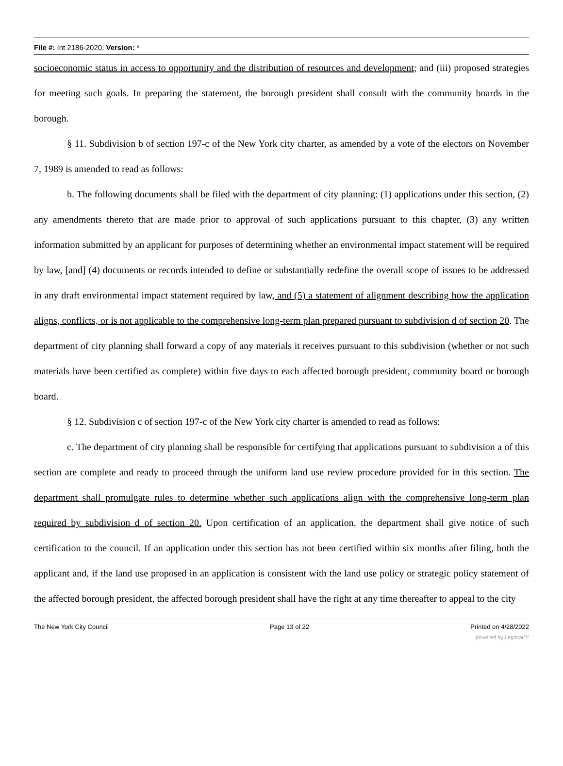File #: Int 2186-2020, Version: *
socioeconomic status in access to opportunity and the distribution of resources and development; and (iii) proposed strategies for meeting such goals. In preparing the statement, the borough president shall consult with the community boards in the borough.
§ 11. Subdivision b of section 197-c of the New York city charter, as amended by a vote of the electors on November 7, 1989 is amended to read as follows:
b. The following documents shall be filed with the department of city planning: (1) applications under this section, (2) any amendments thereto that are made prior to approval of such applications pursuant to this chapter, (3) any written information submitted by an applicant for purposes of determining whether an environmental impact statement will be required by law, [and] (4) documents or records intended to define or substantially redefine the overall scope of issues to be addressed in any draft environmental impact statement required by law, and (5) a statement of alignment describing how the application aligns, conflicts, or is not applicable to the comprehensive long-term plan prepared pursuant to subdivision d of section 20. The department of city planning shall forward a copy of any materials it receives pursuant to this subdivision (whether or not such materials have been certified as complete) within five days to each affected borough president, community board or borough board.
§ 12. Subdivision c of section 197-c of the New York city charter is amended to read as follows:
c. The department of city planning shall be responsible for certifying that applications pursuant to subdivision a of this section are complete and ready to proceed through the uniform land use review procedure provided for in this section. The department shall promulgate rules to determine whether such applications align with the comprehensive long-term plan required by subdivision d of section 20. Upon certification of an application, the department shall give notice of such certification to the council. If an application under this section has not been certified within six months after filing, both the applicant and, if the land use proposed in an application is consistent with the land use policy or strategic policy statement of the affected borough president, the affected borough president shall have the right at any time thereafter to appeal to the city
The New York City Council Page 13 of 22 Printed on 4/28/2022
powered by Legistar™